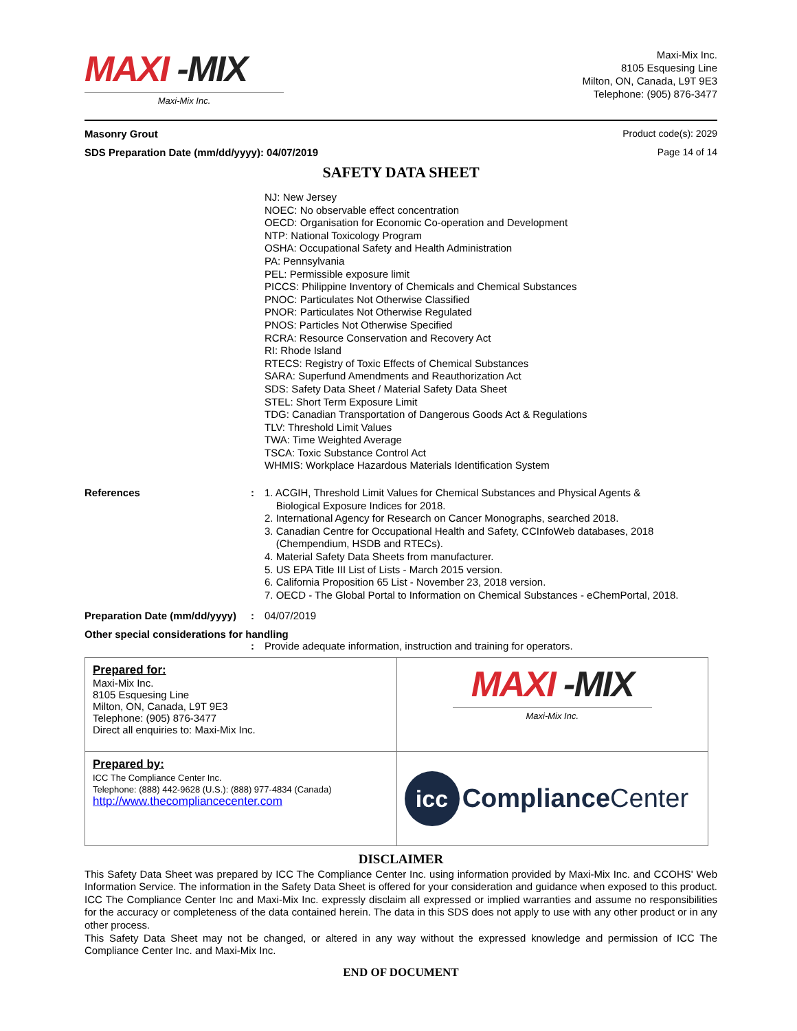MAXI -MIX
Maxi-Mix Inc.
Maxi-Mix Inc.
8105 Esquesing Line
Milton, ON, Canada, L9T 9E3
Telephone: (905) 876-3477
Masonry Grout Product code(s): 2029
SDS Preparation Date (mm/dd/yyyy): 04/07/2019 Page 14 of 14
SAFETY DATA SHEET
NJ: New Jersey
NOEC: No observable effect concentration
OECD: Organisation for Economic Co-operation and Development
NTP: National Toxicology Program
OSHA: Occupational Safety and Health Administration
PA: Pennsylvania
PEL: Permissible exposure limit
PICCS: Philippine Inventory of Chemicals and Chemical Substances
PNOC: Particulates Not Otherwise Classified
PNOR: Particulates Not Otherwise Regulated
PNOS: Particles Not Otherwise Specified
RCRA: Resource Conservation and Recovery Act
RI: Rhode Island
RTECS: Registry of Toxic Effects of Chemical Substances
SARA: Superfund Amendments and Reauthorization Act
SDS: Safety Data Sheet / Material Safety Data Sheet
STEL: Short Term Exposure Limit
TDG: Canadian Transportation of Dangerous Goods Act & Regulations
TLV: Threshold Limit Values
TWA: Time Weighted Average
TSCA: Toxic Substance Control Act
WHMIS: Workplace Hazardous Materials Identification System
References
:
1. ACGIH, Threshold Limit Values for Chemical Substances and Physical Agents &
Biological Exposure Indices for 2018.
2. International Agency for Research on Cancer Monographs, searched 2018.
3. Canadian Centre for Occupational Health and Safety, CCInfoWeb databases, 2018
(Chempendium, HSDB and RTECs).
4. Material Safety Data Sheets from manufacturer.
5. US EPA Title III List of Lists - March 2015 version.
6. California Proposition 65 List - November 23, 2018 version.
7. OECD - The Global Portal to Information on Chemical Substances - eChemPortal, 2018.
Preparation Date (mm/dd/yyyy)
:
04/07/2019
Other special considerations for handling
:
Provide adequate information, instruction and training for operators.
| Prepared for: Maxi-Mix Inc. 8105 Esquesing Line Milton, ON, Canada, L9T 9E3 Telephone: (905) 876-3477 Direct all enquiries to: Maxi-Mix Inc. | MAXI -MIX Maxi-Mix Inc. |
| Prepared by: ICC The Compliance Center Inc. Telephone: (888) 442-9628 (U.S.): (888) 977-4834 (Canada) http://www.thecompliancecenter.com | icc Compliance Center |
DISCLAIMER
This Safety Data Sheet was prepared by ICC The Compliance Center Inc. using information provided by Maxi-Mix Inc. and CCOHS' Web Information Service. The information in the Safety Data Sheet is offered for your consideration and guidance when exposed to this product. ICC The Compliance Center Inc and Maxi-Mix Inc. expressly disclaim all expressed or implied warranties and assume no responsibilities for the accuracy or completeness of the data contained herein. The data in this SDS does not apply to use with any other product or in any other process.
This Safety Data Sheet may not be changed, or altered in any way without the expressed knowledge and permission of ICC The Compliance Center Inc. and Maxi-Mix Inc.
END OF DOCUMENT